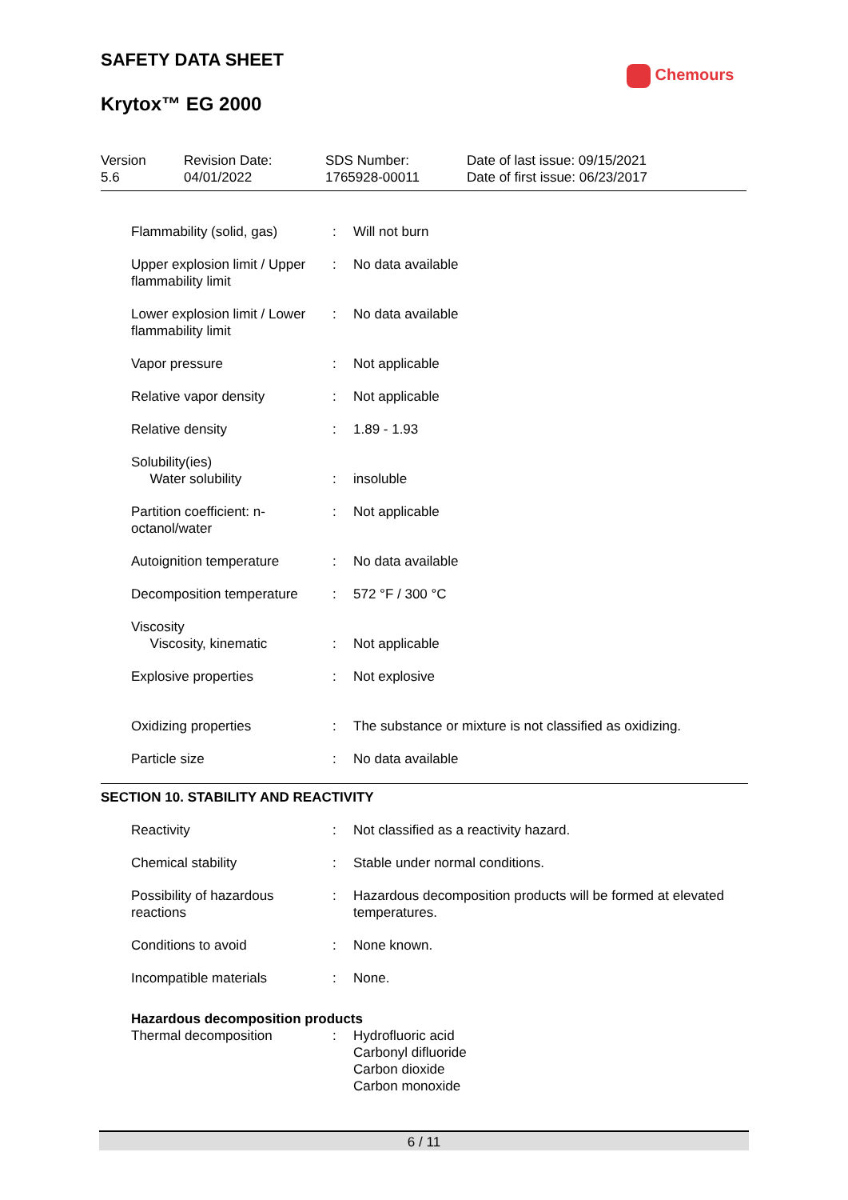SAFETY DATA SHEET
Krytox™ EG 2000
Chemours
Version
5.6
Revision Date:
04/01/2022
SDS Number:
1765928-00011
Date of last issue: 09/15/2021
Date of first issue: 06/23/2017
| Flammability (solid, gas) | : | Will not burn |
| Upper explosion limit / Upper flammability limit | : | No data available |
| Lower explosion limit / Lower flammability limit | : | No data available |
| Vapor pressure | : | Not applicable |
| Relative vapor density | : | Not applicable |
| Relative density | : | 1.89 - 1.93 |
| Solubility(ies) Water solubility | : | insoluble |
| Partition coefficient: n-octanol/water | : | Not applicable |
| Autoignition temperature | : | No data available |
| Decomposition temperature | : | 572 °F / 300 °C |
| Viscosity Viscosity, kinematic | : | Not applicable |
| Explosive properties | : | Not explosive |
| Oxidizing properties | : | The substance or mixture is not classified as oxidizing. |
| Particle size | : | No data available |
| SECTION 10. STABILITY AND REACTIVITY | | |
| Reactivity | : | Not classified as a reactivity hazard. |
| Chemical stability | : | Stable under normal conditions. |
| Possibility of hazardous reactions | : | Hazardous decomposition products will be formed at elevated temperatures. |
| Conditions to avoid | : | None known. |
| Incompatible materials | : | None. |
| Hazardous decomposition products | | |
| Thermal decomposition | : | Hydrofluoric acid Carbonyl difluoride Carbon dioxide Carbon monoxide |
6 / 11